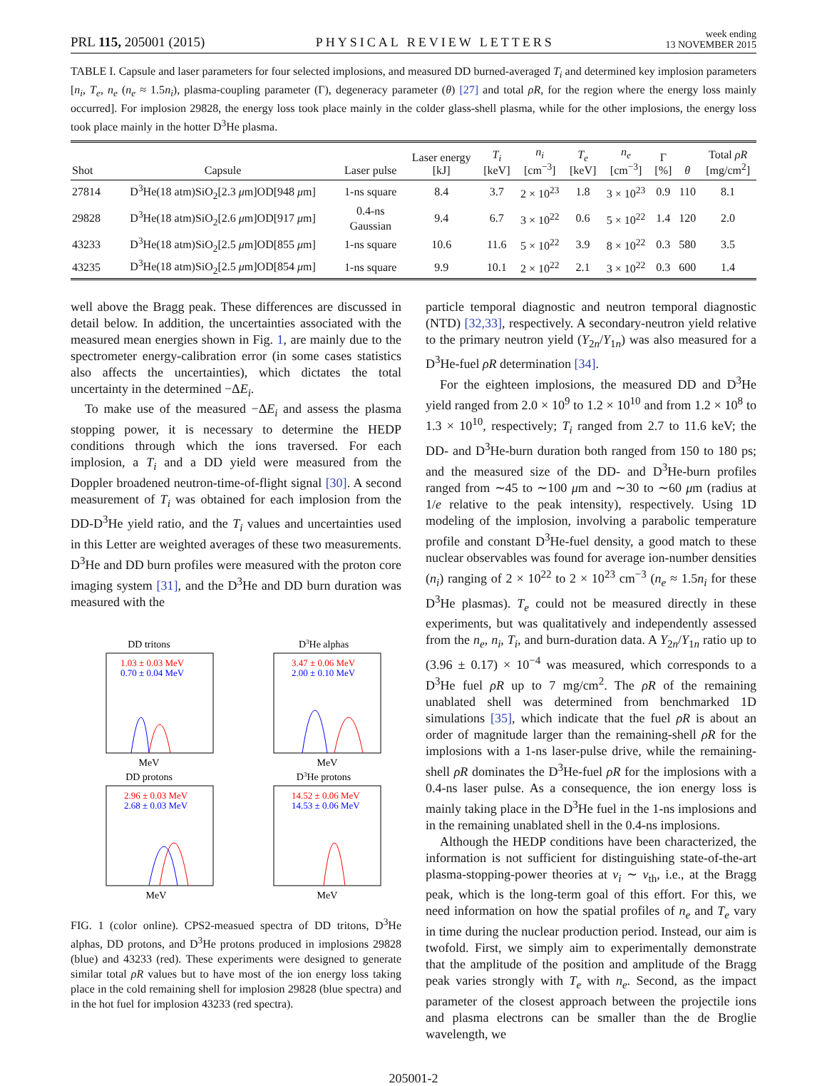PRL 115, 205001 (2015) PHYSICAL REVIEW LETTERS week ending
13 NOVEMBER 2015
TABLE I. Capsule and laser parameters for four selected implosions, and measured DD burned-averaged T<sub>i</sub> and determined key implosion parameters [n<sub>i</sub>, T<sub>e</sub>, n<sub>e</sub> (n<sub>e</sub> ≈ 1.5n<sub>i</sub>), plasma-coupling parameter (Γ), degeneracy parameter (θ) [27] and total ρR, for the region where the energy loss mainly occurred]. For implosion 29828, the energy loss took place mainly in the colder glass-shell plasma, while for the other implosions, the energy loss took place mainly in the hotter D<sup>3</sup>He plasma.
| Shot | Capsule | Laser pulse | Laser energy [kJ] | T<sub>i</sub> [keV] | n<sub>i</sub> [cm<sup>−3</sup>] | T<sub>e</sub> [keV] | n<sub>e</sub> [cm<sup>−3</sup>] | Γ [%] | θ | Total ρR [mg/cm<sup>2</sup>] |
| --- | --- | --- | --- | --- | --- | --- | --- | --- | --- | --- |
| 27814 | D<sup>3</sup>He(18 atm)SiO<sub>2</sub>[2.3 μ m]OD[948 μ m] | 1-ns square | 8.4 | 3.7 | 2 × 10<sup>23</sup> | 1.8 | 3 × 10<sup>23</sup> | 0.9 | 110 | 8.1 |
| 29828 | D<sup>3</sup>He(18 atm)SiO<sub>2</sub>[2.6 μ m]OD[917 μ m] | 0.4-ns Gaussian | 9.4 | 6.7 | 3 × 10<sup>22</sup> | 0.6 | 5 × 10<sup>22</sup> | 1.4 | 120 | 2.0 |
| 43233 | D<sup>3</sup>He(18 atm)SiO<sub>2</sub>[2.5 μ m]OD[855 μ m] | 1-ns square | 10.6 | 11.6 | 5 × 10<sup>22</sup> | 3.9 | 8 × 10<sup>22</sup> | 0.3 | 580 | 3.5 |
| 43235 | D<sup>3</sup>He(18 atm)SiO<sub>2</sub>[2.5 μ m]OD[854 μ m] | 1-ns square | 9.9 | 10.1 | 2 × 10<sup>22</sup> | 2.1 | 3 × 10<sup>22</sup> | 0.3 | 600 | 1.4 |
well above the Bragg peak. These differences are discussed in detail below. In addition, the uncertainties associated with the measured mean energies shown in Fig. 1, are mainly due to the spectrometer energy-calibration error (in some cases statistics also affects the uncertainties), which dictates the total uncertainty in the determined −ΔE<sub>i</sub>.
To make use of the measured −ΔE<sub>i</sub> and assess the plasma stopping power, it is necessary to determine the HEDP conditions through which the ions traversed. For each implosion, a T<sub>i</sub> and a DD yield were measured from the Doppler broadened neutron-time-of-flight signal [30]. A second measurement of T<sub>i</sub> was obtained for each implosion from the DD-D<sup>3</sup>He yield ratio, and the T<sub>i</sub> values and uncertainties used in this Letter are weighted averages of these two measurements. D<sup>3</sup>He and DD burn profiles were measured with the proton core imaging system [31], and the D<sup>3</sup>He and DD burn duration was measured with the
DD tritons
1.03 ± 0.03 MeV
0.70 ± 0.04 MeV
MeV
D3He alphas
3.47 ± 0.06 MeV
2.00 ± 0.10 MeV
MeV
DD protons
2.96 ± 0.03 MeV
2.68 ± 0.03 MeV
MeV
D3He protons
14.52 ± 0.06 MeV
14.53 ± 0.06 MeV
MeV
FIG. 1 (color online). CPS2-measued spectra of DD tritons, D<sup>3</sup>He alphas, DD protons, and D<sup>3</sup>He protons produced in implosions 29828 (blue) and 43233 (red). These experiments were designed to generate similar total ρR values but to have most of the ion energy loss taking place in the cold remaining shell for implosion 29828 (blue spectra) and in the hot fuel for implosion 43233 (red spectra).
particle temporal diagnostic and neutron temporal diagnostic (NTD) [32,33], respectively. A secondary-neutron yield relative to the primary neutron yield (Y<sub>2n</sub>/Y<sub>1n</sub>) was also measured for a D<sup>3</sup>He-fuel ρR determination [34].
For the eighteen implosions, the measured DD and D<sup>3</sup>He yield ranged from 2.0 × 10<sup>9</sup> to 1.2 × 10<sup>10</sup> and from 1.2 × 10<sup>8</sup> to 1.3 × 10<sup>10</sup>, respectively; T<sub>i</sub> ranged from 2.7 to 11.6 keV; the DD- and D<sup>3</sup>He-burn duration both ranged from 150 to 180 ps; and the measured size of the DD- and D<sup>3</sup>He-burn profiles ranged from ∼45 to ∼100 μm and ∼30 to ∼60 μm (radius at 1/e relative to the peak intensity), respectively. Using 1D modeling of the implosion, involving a parabolic temperature profile and constant D<sup>3</sup>He-fuel density, a good match to these nuclear observables was found for average ion-number densities (n<sub>i</sub>) ranging of 2 × 10<sup>22</sup> to 2 × 10<sup>23</sup> cm<sup>−3</sup> (n<sub>e</sub> ≈ 1.5n<sub>i</sub> for these D<sup>3</sup>He plasmas). T<sub>e</sub> could not be measured directly in these experiments, but was qualitatively and independently assessed from the n<sub>e</sub>, n<sub>i</sub>, T<sub>i</sub>, and burn-duration data. A Y<sub>2n</sub>/Y<sub>1n</sub> ratio up to (3.96 ± 0.17) × 10<sup>−4</sup> was measured, which corresponds to a D<sup>3</sup>He fuel ρR up to 7 mg/cm<sup>2</sup>. The ρR of the remaining unablated shell was determined from benchmarked 1D simulations [35], which indicate that the fuel ρR is about an order of magnitude larger than the remaining-shell ρR for the implosions with a 1-ns laser-pulse drive, while the remaining-shell ρR dominates the D<sup>3</sup>He-fuel ρR for the implosions with a 0.4-ns laser pulse. As a consequence, the ion energy loss is mainly taking place in the D<sup>3</sup>He fuel in the 1-ns implosions and in the remaining unablated shell in the 0.4-ns implosions.
Although the HEDP conditions have been characterized, the information is not sufficient for distinguishing state-of-the-art plasma-stopping-power theories at v<sub>i</sub> ∼ v<sub>th</sub>, i.e., at the Bragg peak, which is the long-term goal of this effort. For this, we need information on how the spatial profiles of n<sub>e</sub> and T<sub>e</sub> vary in time during the nuclear production period. Instead, our aim is twofold. First, we simply aim to experimentally demonstrate that the amplitude of the position and amplitude of the Bragg peak varies strongly with T<sub>e</sub> with n<sub>e</sub>. Second, as the impact parameter of the closest approach between the projectile ions and plasma electrons can be smaller than the de Broglie wavelength, we
205001-2